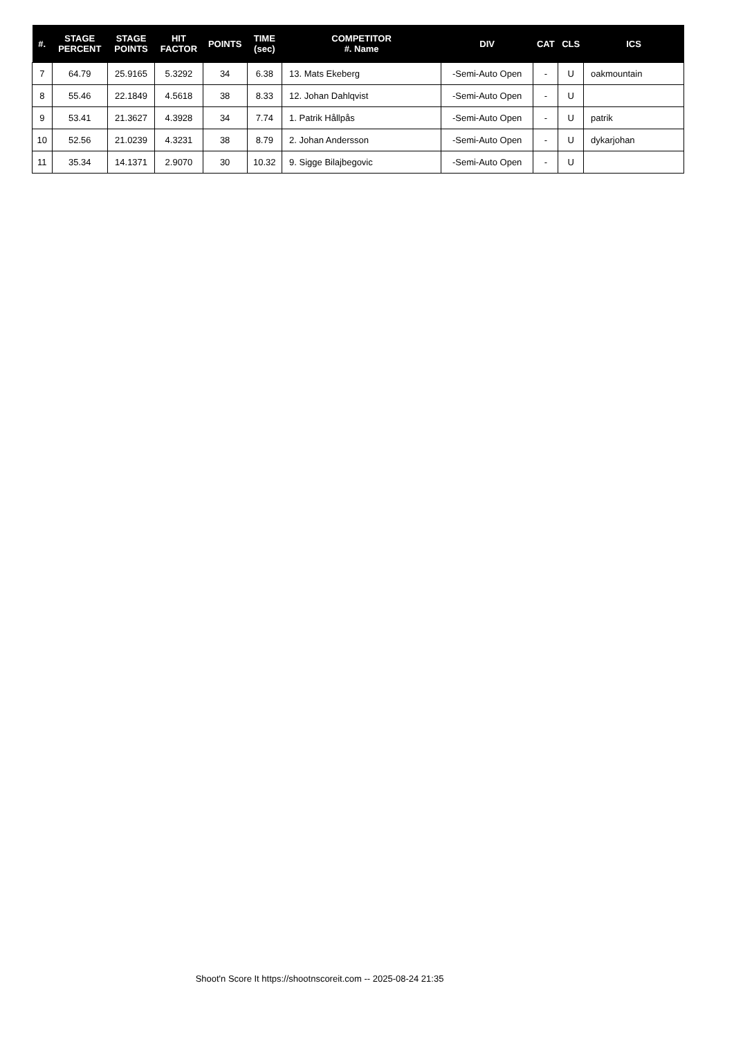| #. | STAGE PERCENT | STAGE POINTS | HIT FACTOR | POINTS | TIME (sec) | COMPETITOR #. Name | DIV | CAT | CLS | ICS |
| --- | --- | --- | --- | --- | --- | --- | --- | --- | --- | --- |
| 7 | 64.79 | 25.9165 | 5.3292 | 34 | 6.38 | 13. Mats Ekeberg | -Semi-Auto Open | - | U | oakmountain |
| 8 | 55.46 | 22.1849 | 4.5618 | 38 | 8.33 | 12. Johan Dahlqvist | -Semi-Auto Open | - | U | |
| 9 | 53.41 | 21.3627 | 4.3928 | 34 | 7.74 | 1. Patrik Hållpås | -Semi-Auto Open | - | U | patrik |
| 10 | 52.56 | 21.0239 | 4.3231 | 38 | 8.79 | 2. Johan Andersson | -Semi-Auto Open | - | U | dykarjohan |
| 11 | 35.34 | 14.1371 | 2.9070 | 30 | 10.32 | 9. Sigge Bilajbegovic | -Semi-Auto Open | - | U | |
Shoot'n Score It https://shootnscoreit.com -- 2025-08-24 21:35